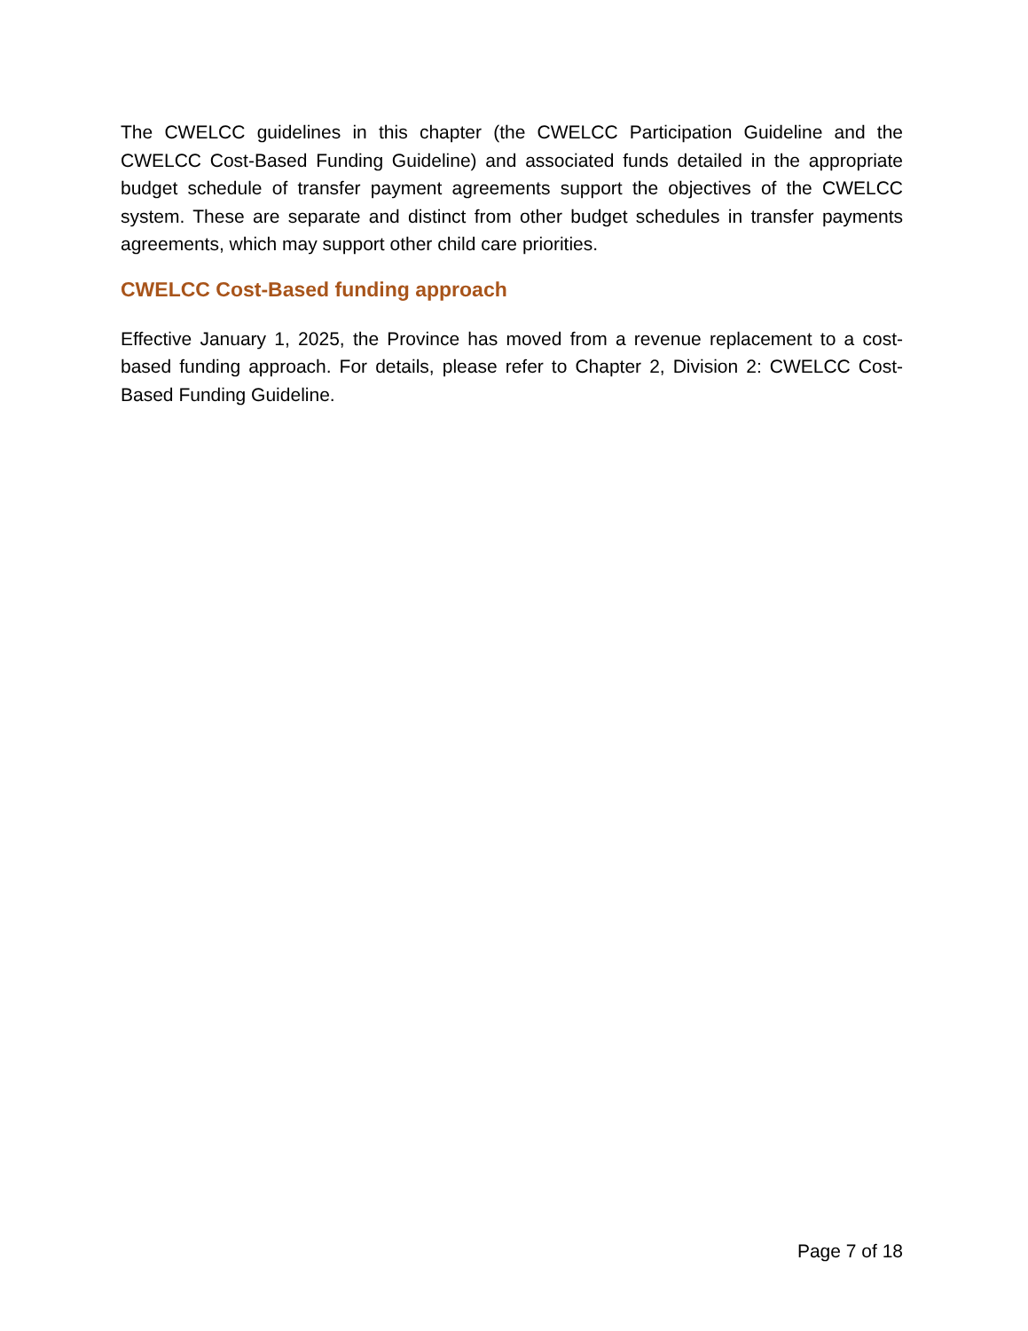The CWELCC guidelines in this chapter (the CWELCC Participation Guideline and the CWELCC Cost-Based Funding Guideline) and associated funds detailed in the appropriate budget schedule of transfer payment agreements support the objectives of the CWELCC system. These are separate and distinct from other budget schedules in transfer payments agreements, which may support other child care priorities.
CWELCC Cost-Based funding approach
Effective January 1, 2025, the Province has moved from a revenue replacement to a cost-based funding approach. For details, please refer to Chapter 2, Division 2: CWELCC Cost-Based Funding Guideline.
Page 7 of 18